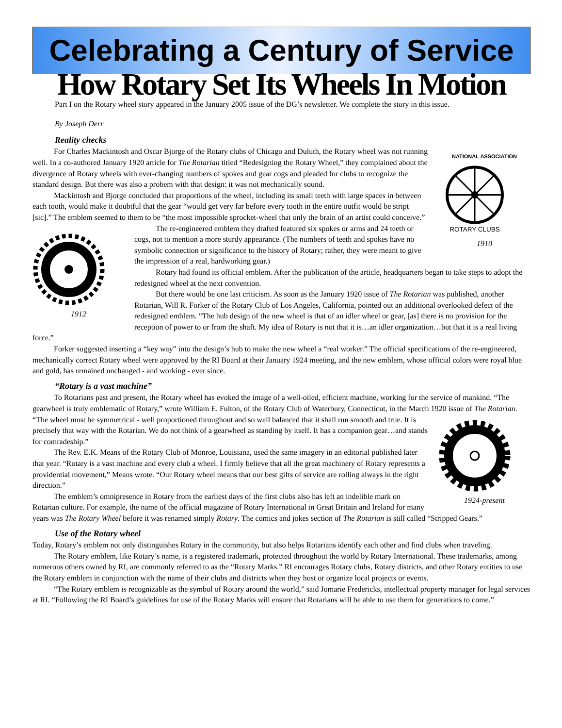Celebrating a Century of Service
How Rotary Set Its Wheels In Motion
Part I on the Rotary wheel story appeared in the January 2005 issue of the DG’s newsletter. We complete the story in this issue.
By Joseph Derr
Reality checks
NATIONAL ASSOCIATION
ROTARY CLUBS
1910
For Charles Mackintosh and Oscar Bjorge of the Rotary clubs of Chicago and Duluth, the Rotary wheel was not running well. In a co-authored January 1920 article for The Rotarian titled “Redesigning the Rotary Wheel,” they complained about the divergence of Rotary wheels with ever-changing numbers of spokes and gear cogs and pleaded for clubs to recognize the standard design. But there was also a probem with that design: it was not mechanically sound.
Mackintosh and Bjorge concluded that proportions of the wheel, including its small teeth with large spaces in between each tooth, would make it doubtful that the gear “would get very far before every tooth in the entire outfit would be stript [sic].” The emblem seemed to them to be “the most impossible sprocket-wheel that only the brain of an artist could conceive.”
1912
The re-engineered emblem they drafted featured six spokes or arms and 24 teeth or cogs, not to mention a more sturdy appearance. (The numbers of teeth and spokes have no symbolic connection or significance to the history of Rotary; rather, they were meant to give the impression of a real, hardworking gear.)
Rotary had found its official emblem. After the publication of the article, headquarters began to take steps to adopt the redesigned wheel at the next convention.
But there would be one last criticism. As soon as the January 1920 issue of The Rotarian was published, another Rotarian, Will R. Forker of the Rotary Club of Los Angeles, California, pointed out an additional overlooked defect of the redesigned emblem. “The hub design of the new wheel is that of an idler wheel or gear, [as] there is no provision for the reception of power to or from the shaft. My idea of Rotary is not that it is…an idler organization…but that it is a real living force.”
Forker suggested inserting a “key way” into the design’s hub to make the new wheel a “real worker.” The official specifications of the re-engineered, mechanically correct Rotary wheel were approved by the RI Board at their January 1924 meeting, and the new emblem, whose official colors were royal blue and gold, has remained unchanged - and working - ever since.
“Rotary is a vast machine”
To Rotarians past and present, the Rotary wheel has evoked the image of a well-oiled, efficient machine, working for the service of mankind. “The gearwheel is truly emblematic of Rotary,” wrote William E. Fulton, of the Rotary Club of Waterbury, Connecticut, in the March 1920 issue of The Rotarian.
1924-present
“The wheel must be symmetrical - well proportioned throughout and so well balanced that it shall run smooth and true. It is precisely that way with the Rotarian. We do not think of a gearwheel as standing by itself. It has a companion gear…and stands for comradeship.”
The Rev. E.K. Means of the Rotary Club of Monroe, Louisiana, used the same imagery in an editorial published later that year. “Rotary is a vast machine and every club a wheel. I firmly believe that all the great machinery of Rotary represents a providential movement,” Means wrote. “Our Rotary wheel means that our best gifts of service are rolling always in the right direction.”
The emblem’s omnipresence in Rotary from the earliest days of the first clubs also has left an indelible mark on Rotarian culture. For example, the name of the official magazine of Rotary International in Great Britain and Ireland for many years was The Rotary Wheel before it was renamed simply Rotary. The comics and jokes section of The Rotarian is still called “Stripped Gears.”
Use of the Rotary wheel
Today, Rotary’s emblem not only distinguishes Rotary in the community, but also helps Rotarians identify each other and find clubs when traveling.
The Rotary emblem, like Rotary’s name, is a registered trademark, protected throughout the world by Rotary International. These trademarks, among numerous others owned by RI, are commonly referred to as the “Rotary Marks.” RI encourages Rotary clubs, Rotary districts, and other Rotary entities to use the Rotary emblem in conjunction with the name of their clubs and districts when they host or organize local projects or events.
“The Rotary emblem is recognizable as the symbol of Rotary around the world,” said Jomarie Fredericks, intellectual property manager for legal services at RI. “Following the RI Board’s guidelines for use of the Rotary Marks will ensure that Rotarians will be able to use them for generations to come.”